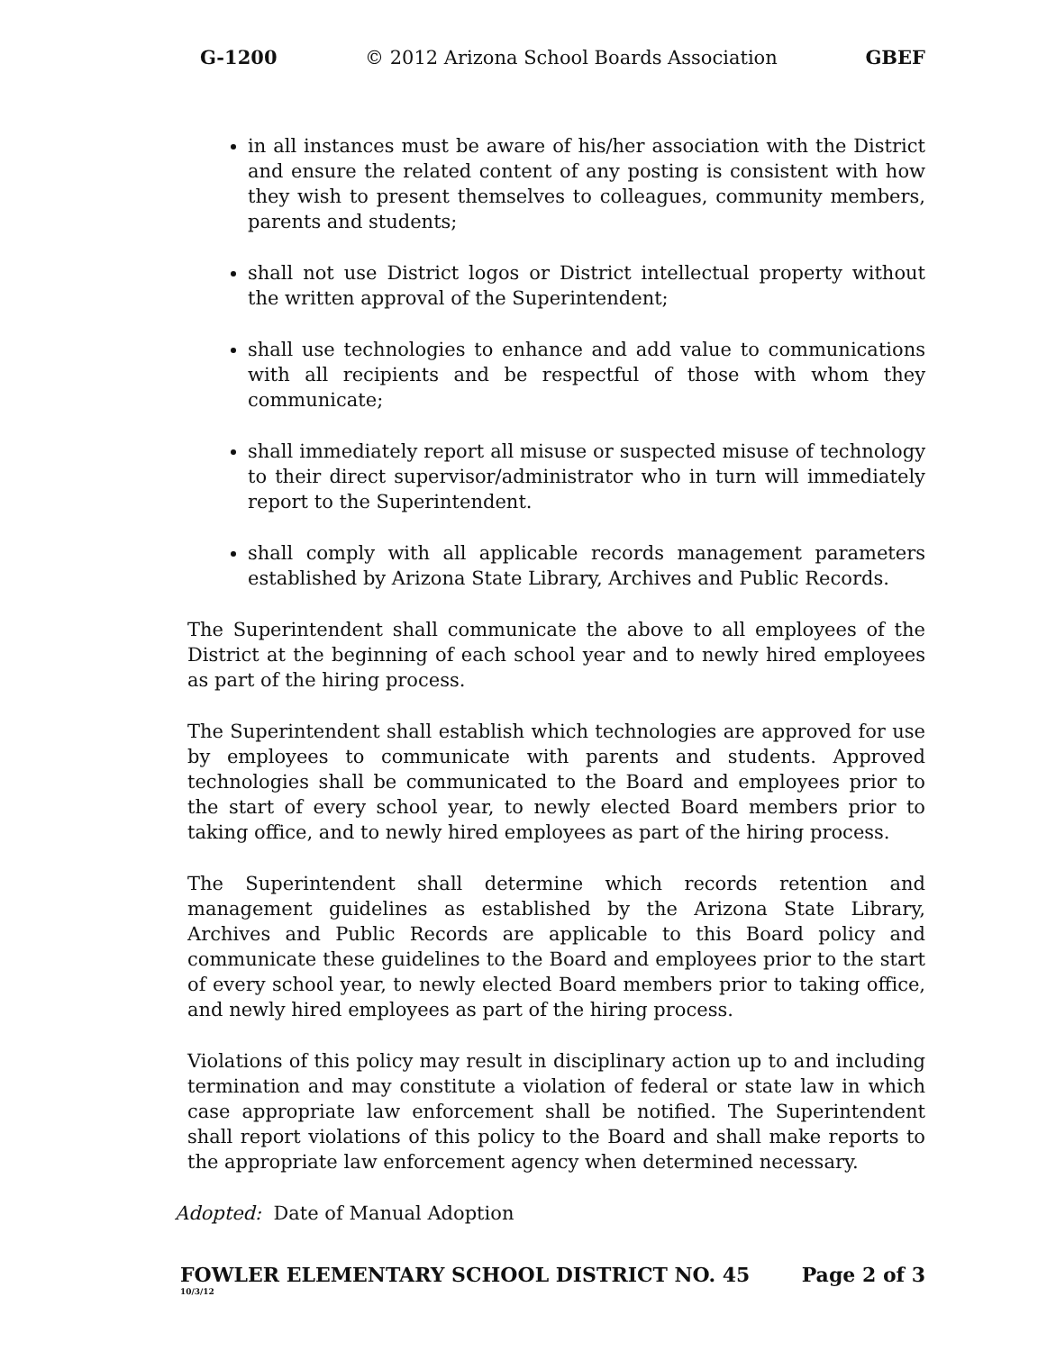G-1200 © 2012 Arizona School Boards Association GBEF
in all instances must be aware of his/her association with the District and ensure the related content of any posting is consistent with how they wish to present themselves to colleagues, community members, parents and students;
shall not use District logos or District intellectual property without the written approval of the Superintendent;
shall use technologies to enhance and add value to communications with all recipients and be respectful of those with whom they communicate;
shall immediately report all misuse or suspected misuse of technology to their direct supervisor/administrator who in turn will immediately report to the Superintendent.
shall comply with all applicable records management parameters established by Arizona State Library, Archives and Public Records.
The Superintendent shall communicate the above to all employees of the District at the beginning of each school year and to newly hired employees as part of the hiring process.
The Superintendent shall establish which technologies are approved for use by employees to communicate with parents and students. Approved technologies shall be communicated to the Board and employees prior to the start of every school year, to newly elected Board members prior to taking office, and to newly hired employees as part of the hiring process.
The Superintendent shall determine which records retention and management guidelines as established by the Arizona State Library, Archives and Public Records are applicable to this Board policy and communicate these guidelines to the Board and employees prior to the start of every school year, to newly elected Board members prior to taking office, and newly hired employees as part of the hiring process.
Violations of this policy may result in disciplinary action up to and including termination and may constitute a violation of federal or state law in which case appropriate law enforcement shall be notified. The Superintendent shall report violations of this policy to the Board and shall make reports to the appropriate law enforcement agency when determined necessary.
Adopted: Date of Manual Adoption
FOWLER ELEMENTARY SCHOOL DISTRICT NO. 45 Page 2 of 3
10/3/12